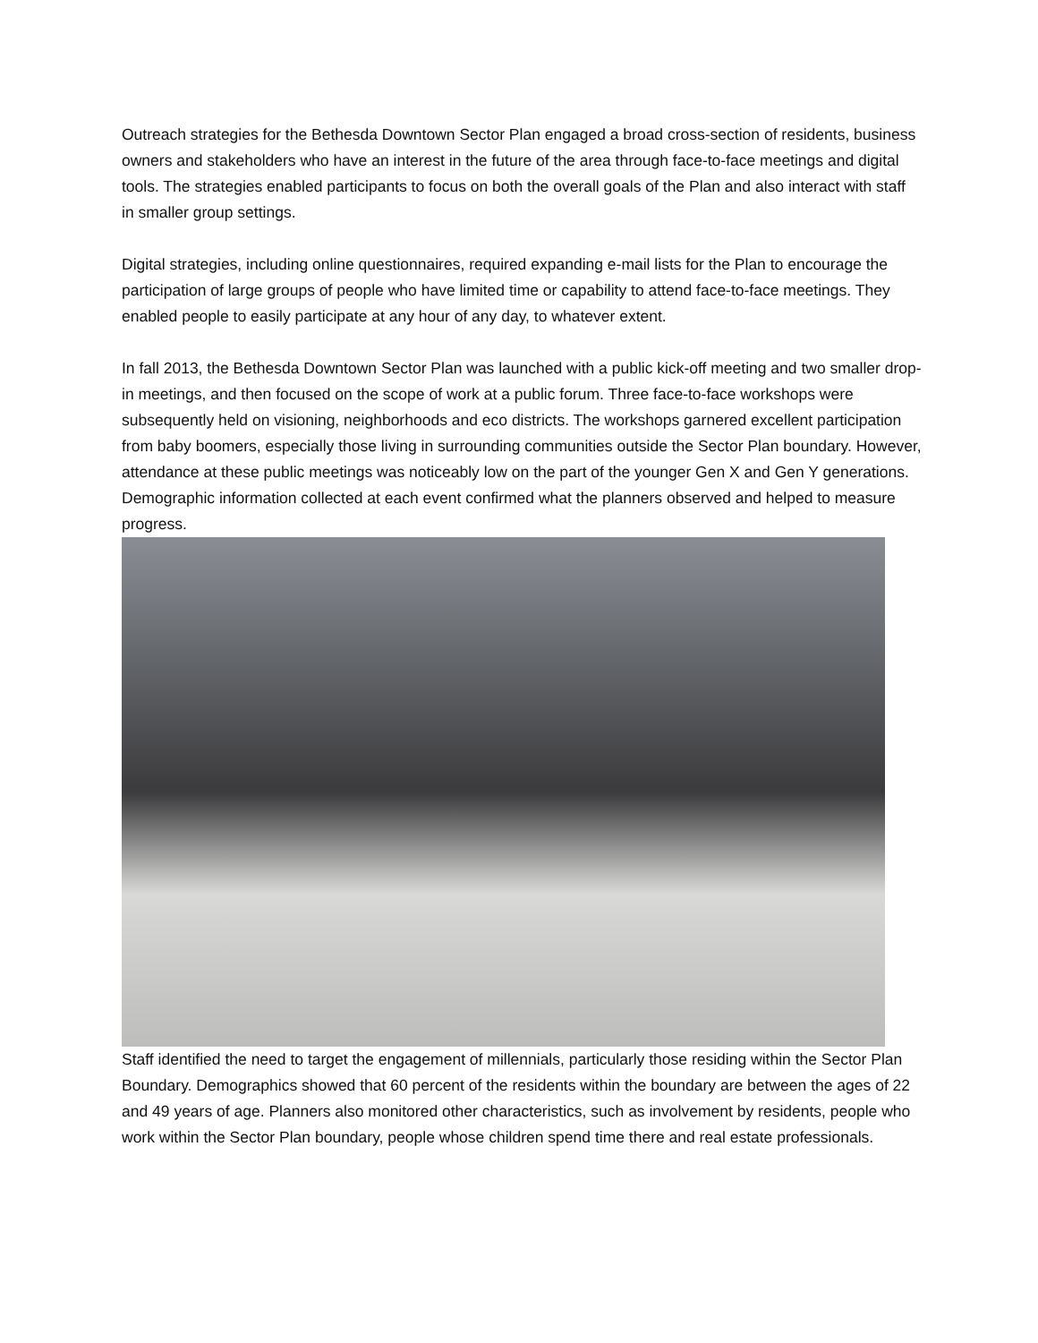Outreach strategies for the Bethesda Downtown Sector Plan engaged a broad cross-section of residents, business owners and stakeholders who have an interest in the future of the area through face-to-face meetings and digital tools. The strategies enabled participants to focus on both the overall goals of the Plan and also interact with staff in smaller group settings.
Digital strategies, including online questionnaires, required expanding e-mail lists for the Plan to encourage the participation of large groups of people who have limited time or capability to attend face-to-face meetings. They enabled people to easily participate at any hour of any day, to whatever extent.
In fall 2013, the Bethesda Downtown Sector Plan was launched with a public kick-off meeting and two smaller drop-in meetings, and then focused on the scope of work at a public forum. Three face-to-face workshops were subsequently held on visioning, neighborhoods and eco districts. The workshops garnered excellent participation from baby boomers, especially those living in surrounding communities outside the Sector Plan boundary. However, attendance at these public meetings was noticeably low on the part of the younger Gen X and Gen Y generations. Demographic information collected at each event confirmed what the planners observed and helped to measure progress.
Staff identified the need to target the engagement of millennials, particularly those residing within the Sector Plan Boundary. Demographics showed that 60 percent of the residents within the boundary are between the ages of 22 and 49 years of age. Planners also monitored other characteristics, such as involvement by residents, people who work within the Sector Plan boundary, people whose children spend time there and real estate professionals.